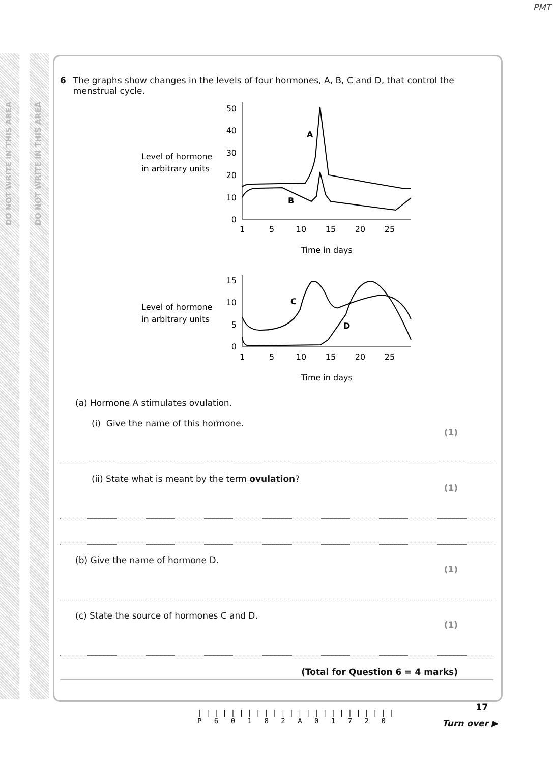PMT
DO NOT WRITE IN THIS AREA
DO NOT WRITE IN THIS AREA
6 The graphs show changes in the levels of four hormones, A, B, C and D, that control the menstrual cycle.
Level of hormone
in arbitrary units
50
40
30
20
10
0
1
5
10
15
20
25
Time in days
A
B
Level of hormone
in arbitrary units
15
10
5
0
1
5
10
15
20
25
Time in days
C
D
(a) Hormone A stimulates ovulation.
(i) Give the name of this hormone. (1)
(ii) State what is meant by the term ovulation? (1)
(b) Give the name of hormone D. (1)
(c) State the source of hormones C and D. (1)
(Total for Question 6 = 4 marks)
17
||||||||||||||||||||||||
P 6 0 1 8 2 A 0 1 7 2 0
Turn over ▶